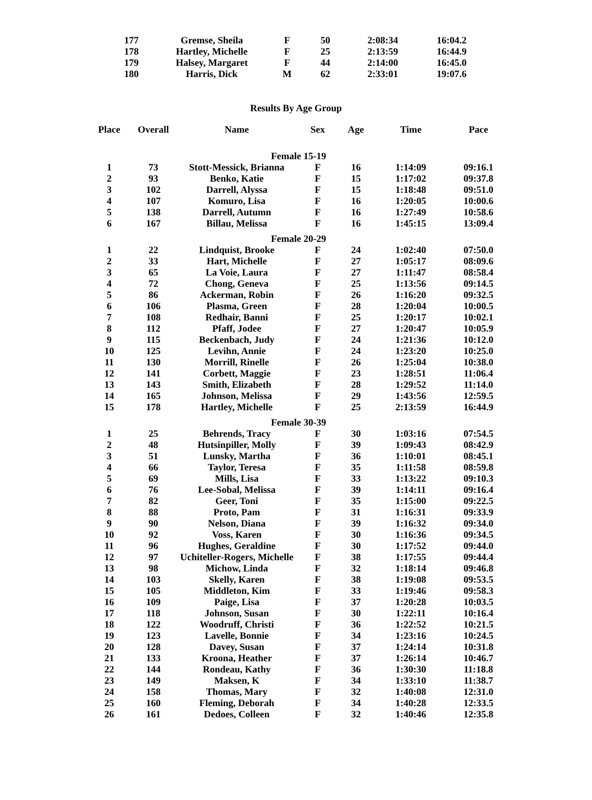| 177 | Gremse, Sheila | F | 50 | 2:08:34 | 16:04.2 |
| 178 | Hartley, Michelle | F | 25 | 2:13:59 | 16:44.9 |
| 179 | Halsey, Margaret | F | 44 | 2:14:00 | 16:45.0 |
| 180 | Harris, Dick | M | 62 | 2:33:01 | 19:07.6 |
Results By Age Group
| Place | Overall | Name | Sex | Age | Time | Pace |
| --- | --- | --- | --- | --- | --- | --- |
| Female 15-19 | | | | | | |
| 1 | 73 | Stott-Messick, Brianna | F | 16 | 1:14:09 | 09:16.1 |
| 2 | 93 | Benko, Katie | F | 15 | 1:17:02 | 09:37.8 |
| 3 | 102 | Darrell, Alyssa | F | 15 | 1:18:48 | 09:51.0 |
| 4 | 107 | Komuro, Lisa | F | 16 | 1:20:05 | 10:00.6 |
| 5 | 138 | Darrell, Autumn | F | 16 | 1:27:49 | 10:58.6 |
| 6 | 167 | Billau, Melissa | F | 16 | 1:45:15 | 13:09.4 |
| Female 20-29 | | | | | | |
| 1 | 22 | Lindquist, Brooke | F | 24 | 1:02:40 | 07:50.0 |
| 2 | 33 | Hart, Michelle | F | 27 | 1:05:17 | 08:09.6 |
| 3 | 65 | La Voie, Laura | F | 27 | 1:11:47 | 08:58.4 |
| 4 | 72 | Chong, Geneva | F | 25 | 1:13:56 | 09:14.5 |
| 5 | 86 | Ackerman, Robin | F | 26 | 1:16:20 | 09:32.5 |
| 6 | 106 | Plasma, Green | F | 28 | 1:20:04 | 10:00.5 |
| 7 | 108 | Redhair, Banni | F | 25 | 1:20:17 | 10:02.1 |
| 8 | 112 | Pfaff, Jodee | F | 27 | 1:20:47 | 10:05.9 |
| 9 | 115 | Beckenbach, Judy | F | 24 | 1:21:36 | 10:12.0 |
| 10 | 125 | Levihn, Annie | F | 24 | 1:23:20 | 10:25.0 |
| 11 | 130 | Morrill, Rinelle | F | 26 | 1:25:04 | 10:38.0 |
| 12 | 141 | Corbett, Maggie | F | 23 | 1:28:51 | 11:06.4 |
| 13 | 143 | Smith, Elizabeth | F | 28 | 1:29:52 | 11:14.0 |
| 14 | 165 | Johnson, Melissa | F | 29 | 1:43:56 | 12:59.5 |
| 15 | 178 | Hartley, Michelle | F | 25 | 2:13:59 | 16:44.9 |
| Female 30-39 | | | | | | |
| 1 | 25 | Behrends, Tracy | F | 30 | 1:03:16 | 07:54.5 |
| 2 | 48 | Hutsinpiller, Molly | F | 39 | 1:09:43 | 08:42.9 |
| 3 | 51 | Lunsky, Martha | F | 36 | 1:10:01 | 08:45.1 |
| 4 | 66 | Taylor, Teresa | F | 35 | 1:11:58 | 08:59.8 |
| 5 | 69 | Mills, Lisa | F | 33 | 1:13:22 | 09:10.3 |
| 6 | 76 | Lee-Sobal, Melissa | F | 39 | 1:14:11 | 09:16.4 |
| 7 | 82 | Geer, Toni | F | 35 | 1:15:00 | 09:22.5 |
| 8 | 88 | Proto, Pam | F | 31 | 1:16:31 | 09:33.9 |
| 9 | 90 | Nelson, Diana | F | 39 | 1:16:32 | 09:34.0 |
| 10 | 92 | Voss, Karen | F | 30 | 1:16:36 | 09:34.5 |
| 11 | 96 | Hughes, Geraldine | F | 30 | 1:17:52 | 09:44.0 |
| 12 | 97 | Uchiteller-Rogers, Michelle | F | 38 | 1:17:55 | 09:44.4 |
| 13 | 98 | Michow, Linda | F | 32 | 1:18:14 | 09:46.8 |
| 14 | 103 | Skelly, Karen | F | 38 | 1:19:08 | 09:53.5 |
| 15 | 105 | Middleton, Kim | F | 33 | 1:19:46 | 09:58.3 |
| 16 | 109 | Paige, Lisa | F | 37 | 1:20:28 | 10:03.5 |
| 17 | 118 | Johnson, Susan | F | 30 | 1:22:11 | 10:16.4 |
| 18 | 122 | Woodruff, Christi | F | 36 | 1:22:52 | 10:21.5 |
| 19 | 123 | Lavelle, Bonnie | F | 34 | 1:23:16 | 10:24.5 |
| 20 | 128 | Davey, Susan | F | 37 | 1:24:14 | 10:31.8 |
| 21 | 133 | Kroona, Heather | F | 37 | 1:26:14 | 10:46.7 |
| 22 | 144 | Rondeau, Kathy | F | 36 | 1:30:30 | 11:18.8 |
| 23 | 149 | Maksen, K | F | 34 | 1:33:10 | 11:38.7 |
| 24 | 158 | Thomas, Mary | F | 32 | 1:40:08 | 12:31.0 |
| 25 | 160 | Fleming, Deborah | F | 34 | 1:40:28 | 12:33.5 |
| 26 | 161 | Dedoes, Colleen | F | 32 | 1:40:46 | 12:35.8 |